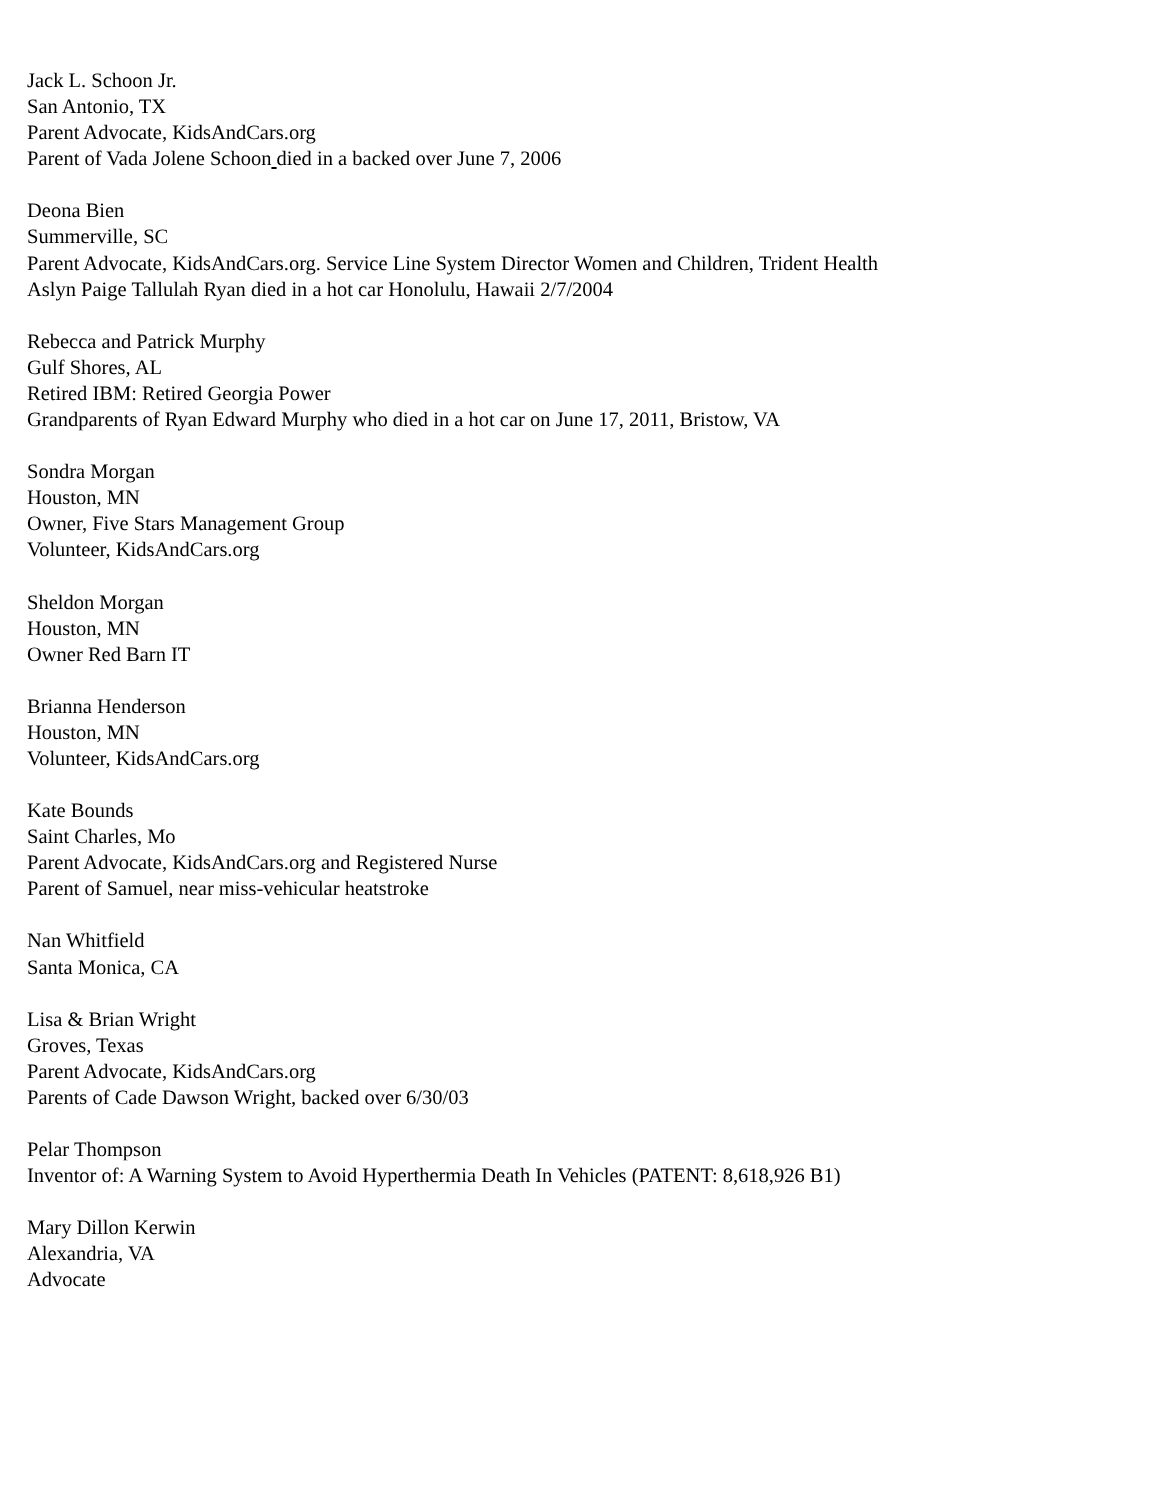Jack L. Schoon Jr.
San Antonio, TX
Parent Advocate, KidsAndCars.org
Parent of Vada Jolene Schoon died in a backed over June 7, 2006
Deona Bien
Summerville, SC
Parent Advocate, KidsAndCars.org. Service Line System Director Women and Children, Trident Health
Aslyn Paige Tallulah Ryan died in a hot car Honolulu, Hawaii 2/7/2004
Rebecca and Patrick Murphy
Gulf Shores, AL
Retired IBM: Retired Georgia Power
Grandparents of Ryan Edward Murphy who died in a hot car on June 17, 2011, Bristow, VA
Sondra Morgan
Houston, MN
Owner, Five Stars Management Group
Volunteer, KidsAndCars.org
Sheldon Morgan
Houston, MN
Owner Red Barn IT
Brianna Henderson
Houston, MN
Volunteer, KidsAndCars.org
Kate Bounds
Saint Charles, Mo
Parent Advocate, KidsAndCars.org and Registered Nurse
Parent of Samuel, near miss-vehicular heatstroke
Nan Whitfield
Santa Monica, CA
Lisa & Brian Wright
Groves, Texas
Parent Advocate, KidsAndCars.org
Parents of Cade Dawson Wright, backed over 6/30/03
Pelar Thompson
Inventor of: A Warning System to Avoid Hyperthermia Death In Vehicles (PATENT: 8,618,926 B1)
Mary Dillon Kerwin
Alexandria, VA
Advocate